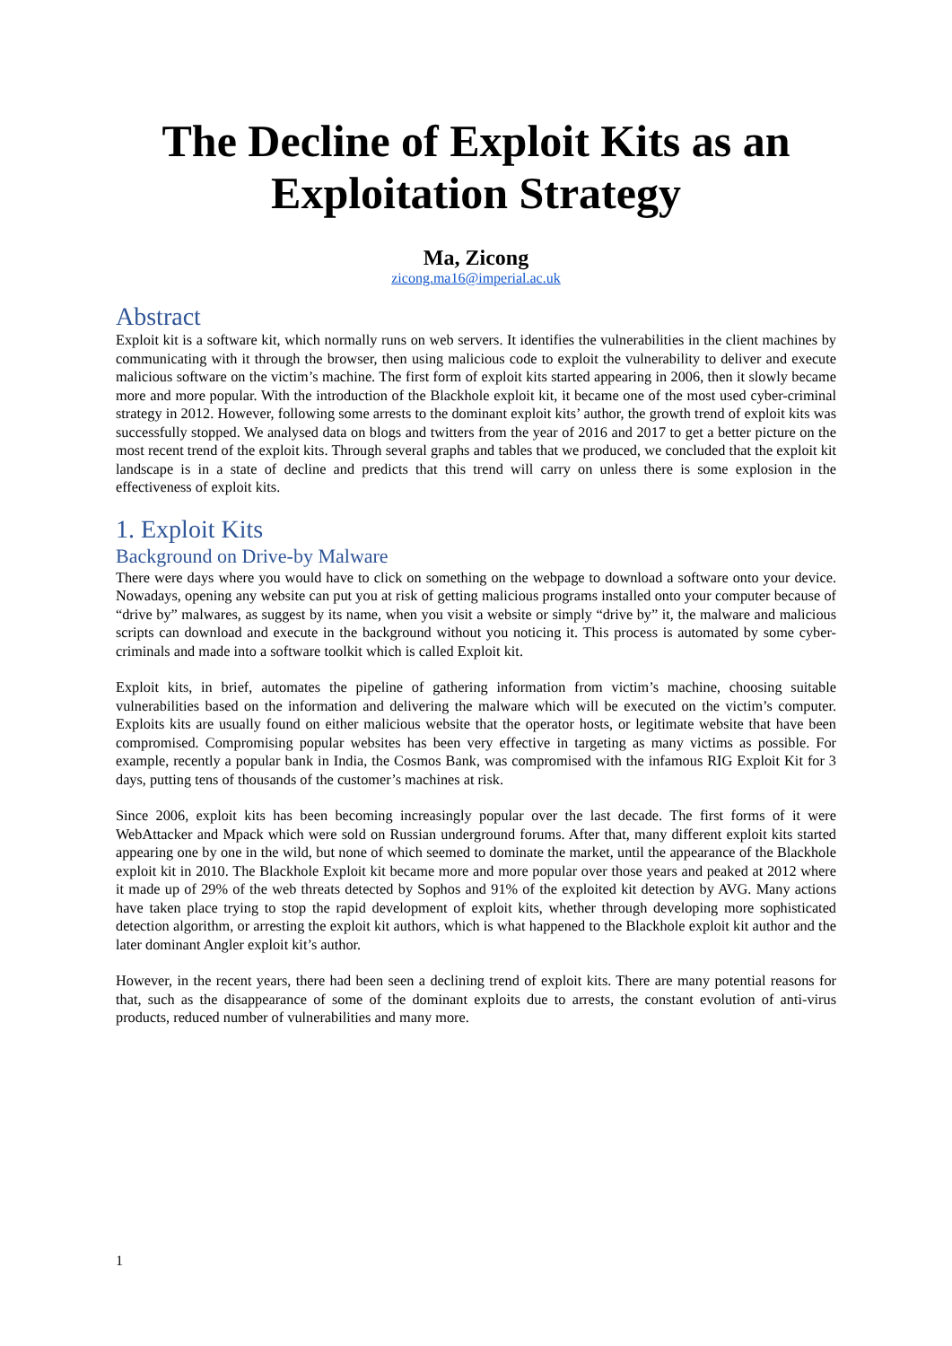The Decline of Exploit Kits as an
Exploitation Strategy
Ma, Zicong
zicong.ma16@imperial.ac.uk
Abstract
Exploit kit is a software kit, which normally runs on web servers. It identifies the vulnerabilities in the client machines by communicating with it through the browser, then using malicious code to exploit the vulnerability to deliver and execute malicious software on the victim’s machine. The first form of exploit kits started appearing in 2006, then it slowly became more and more popular. With the introduction of the Blackhole exploit kit, it became one of the most used cyber-criminal strategy in 2012. However, following some arrests to the dominant exploit kits’ author, the growth trend of exploit kits was successfully stopped. We analysed data on blogs and twitters from the year of 2016 and 2017 to get a better picture on the most recent trend of the exploit kits. Through several graphs and tables that we produced, we concluded that the exploit kit landscape is in a state of decline and predicts that this trend will carry on unless there is some explosion in the effectiveness of exploit kits.
1. Exploit Kits
Background on Drive-by Malware
There were days where you would have to click on something on the webpage to download a software onto your device. Nowadays, opening any website can put you at risk of getting malicious programs installed onto your computer because of “drive by” malwares, as suggest by its name, when you visit a website or simply “drive by” it, the malware and malicious scripts can download and execute in the background without you noticing it. This process is automated by some cyber-criminals and made into a software toolkit which is called Exploit kit.
Exploit kits, in brief, automates the pipeline of gathering information from victim’s machine, choosing suitable vulnerabilities based on the information and delivering the malware which will be executed on the victim’s computer. Exploits kits are usually found on either malicious website that the operator hosts, or legitimate website that have been compromised. Compromising popular websites has been very effective in targeting as many victims as possible. For example, recently a popular bank in India, the Cosmos Bank, was compromised with the infamous RIG Exploit Kit for 3 days, putting tens of thousands of the customer’s machines at risk.
Since 2006, exploit kits has been becoming increasingly popular over the last decade. The first forms of it were WebAttacker and Mpack which were sold on Russian underground forums. After that, many different exploit kits started appearing one by one in the wild, but none of which seemed to dominate the market, until the appearance of the Blackhole exploit kit in 2010. The Blackhole Exploit kit became more and more popular over those years and peaked at 2012 where it made up of 29% of the web threats detected by Sophos and 91% of the exploited kit detection by AVG. Many actions have taken place trying to stop the rapid development of exploit kits, whether through developing more sophisticated detection algorithm, or arresting the exploit kit authors, which is what happened to the Blackhole exploit kit author and the later dominant Angler exploit kit’s author.
However, in the recent years, there had been seen a declining trend of exploit kits. There are many potential reasons for that, such as the disappearance of some of the dominant exploits due to arrests, the constant evolution of anti-virus products, reduced number of vulnerabilities and many more.
1